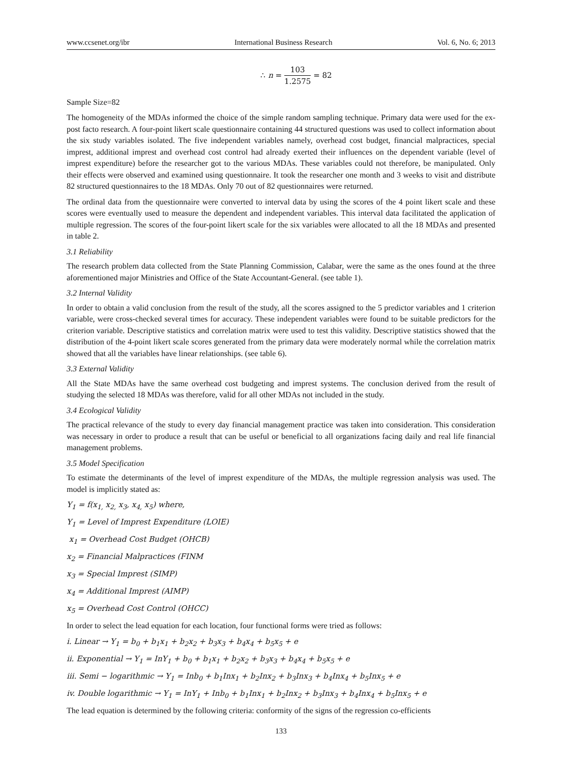www.ccsenet.org/ibr International Business Research Vol. 6, No. 6; 2013
∴ n = 103 1.2575 = 82
Sample Size=82
The homogeneity of the MDAs informed the choice of the simple random sampling technique. Primary data were used for the ex-post facto research. A four-point likert scale questionnaire containing 44 structured questions was used to collect information about the six study variables isolated. The five independent variables namely, overhead cost budget, financial malpractices, special imprest, additional imprest and overhead cost control had already exerted their influences on the dependent variable (level of imprest expenditure) before the researcher got to the various MDAs. These variables could not therefore, be manipulated. Only their effects were observed and examined using questionnaire. It took the researcher one month and 3 weeks to visit and distribute 82 structured questionnaires to the 18 MDAs. Only 70 out of 82 questionnaires were returned.
The ordinal data from the questionnaire were converted to interval data by using the scores of the 4 point likert scale and these scores were eventually used to measure the dependent and independent variables. This interval data facilitated the application of multiple regression. The scores of the four-point likert scale for the six variables were allocated to all the 18 MDAs and presented in table 2.
3.1 Reliability
The research problem data collected from the State Planning Commission, Calabar, were the same as the ones found at the three aforementioned major Ministries and Office of the State Accountant-General. (see table 1).
3.2 Internal Validity
In order to obtain a valid conclusion from the result of the study, all the scores assigned to the 5 predictor variables and 1 criterion variable, were cross-checked several times for accuracy. These independent variables were found to be suitable predictors for the criterion variable. Descriptive statistics and correlation matrix were used to test this validity. Descriptive statistics showed that the distribution of the 4-point likert scale scores generated from the primary data were moderately normal while the correlation matrix showed that all the variables have linear relationships. (see table 6).
3.3 External Validity
All the State MDAs have the same overhead cost budgeting and imprest systems. The conclusion derived from the result of studying the selected 18 MDAs was therefore, valid for all other MDAs not included in the study.
3.4 Ecological Validity
The practical relevance of the study to every day financial management practice was taken into consideration. This consideration was necessary in order to produce a result that can be useful or beneficial to all organizations facing daily and real life financial management problems.
3.5 Model Specification
To estimate the determinants of the level of imprest expenditure of the MDAs, the multiple regression analysis was used. The model is implicitly stated as:
Y<sub>1</sub> = f(x<sub>1,</sub> x<sub>2,</sub> x<sub>3</sub>, x<sub>4,</sub> x<sub>5</sub>) where,
Y<sub>1</sub> = Level of Imprest Expenditure (LOIE)
x<sub>1</sub> = Overhead Cost Budget (OHCB)
x<sub>2</sub> = Financial Malpractices (FINM
x<sub>3</sub> = Special Imprest (SIMP)
x<sub>4</sub> = Additional Imprest (AIMP)
x<sub>5</sub> = Overhead Cost Control (OHCC)
In order to select the lead equation for each location, four functional forms were tried as follows:
i. Linear → Y<sub>1</sub> = b<sub>0</sub> + b<sub>1</sub>x<sub>1</sub> + b<sub>2</sub>x<sub>2</sub> + b<sub>3</sub>x<sub>3</sub> + b<sub>4</sub>x<sub>4</sub> + b<sub>5</sub>x<sub>5</sub> + e
ii. Exponential → Y<sub>1</sub> = InY<sub>1</sub> + b<sub>0</sub> + b<sub>1</sub>x<sub>1</sub> + b<sub>2</sub>x<sub>2</sub> + b<sub>3</sub>x<sub>3</sub> + b<sub>4</sub>x<sub>4</sub> + b<sub>5</sub>x<sub>5</sub> + e
iii. Semi − logarithmic → Y<sub>1</sub> = Inb<sub>0</sub> + b<sub>1</sub>Inx<sub>1</sub> + b<sub>2</sub>Inx<sub>2</sub> + b<sub>3</sub>Inx<sub>3</sub> + b<sub>4</sub>Inx<sub>4</sub> + b<sub>5</sub>Inx<sub>5</sub> + e
iv. Double logarithmic → Y<sub>1</sub> = InY<sub>1</sub> + Inb<sub>0</sub> + b<sub>1</sub>Inx<sub>1</sub> + b<sub>2</sub>Inx<sub>2</sub> + b<sub>3</sub>Inx<sub>3</sub> + b<sub>4</sub>Inx<sub>4</sub> + b<sub>5</sub>Inx<sub>5</sub> + e
The lead equation is determined by the following criteria: conformity of the signs of the regression co-efficients
133